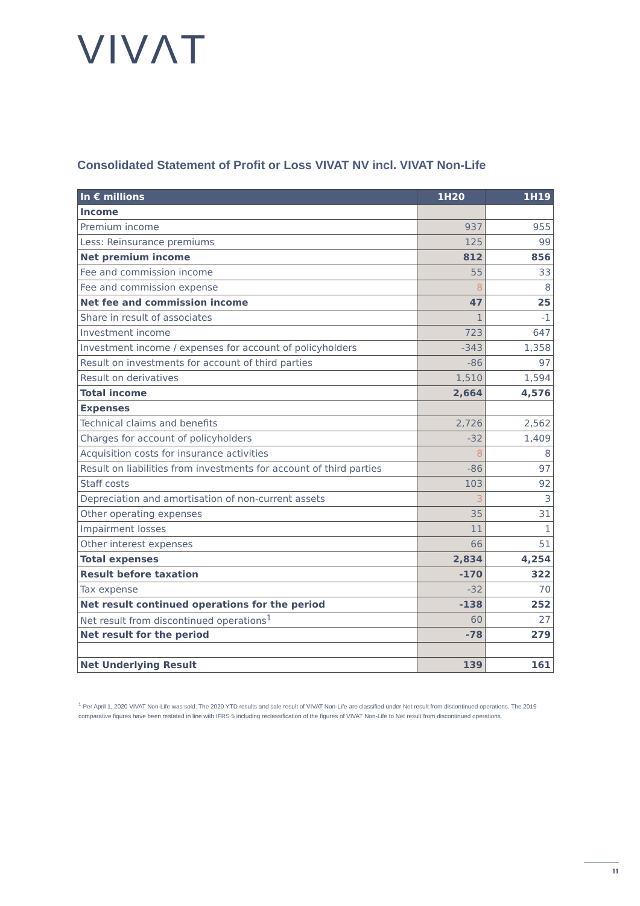VIVΛT
Consolidated Statement of Profit or Loss VIVAT NV incl. VIVAT Non-Life
| In € millions | 1H20 | 1H19 |
| --- | --- | --- |
| Income | | |
| Premium income | 937 | 955 |
| Less: Reinsurance premiums | 125 | 99 |
| Net premium income | 812 | 856 |
| Fee and commission income | 55 | 33 |
| Fee and commission expense | 8 | 8 |
| Net fee and commission income | 47 | 25 |
| Share in result of associates | 1 | -1 |
| Investment income | 723 | 647 |
| Investment income / expenses for account of policyholders | -343 | 1,358 |
| Result on investments for account of third parties | -86 | 97 |
| Result on derivatives | 1,510 | 1,594 |
| Total income | 2,664 | 4,576 |
| Expenses | | |
| Technical claims and benefits | 2,726 | 2,562 |
| Charges for account of policyholders | -32 | 1,409 |
| Acquisition costs for insurance activities | 8 | 8 |
| Result on liabilities from investments for account of third parties | -86 | 97 |
| Staff costs | 103 | 92 |
| Depreciation and amortisation of non-current assets | 3 | 3 |
| Other operating expenses | 35 | 31 |
| Impairment losses | 11 | 1 |
| Other interest expenses | 66 | 51 |
| Total expenses | 2,834 | 4,254 |
| Result before taxation | -170 | 322 |
| Tax expense | -32 | 70 |
| Net result continued operations for the period | -138 | 252 |
| Net result from discontinued operations<sup>1</sup> | 60 | 27 |
| Net result for the period | -78 | 279 |
| Net Underlying Result | 139 | 161 |
<sup>1</sup> Per April 1, 2020 VIVAT Non-Life was sold. The 2020 YTD results and sale result of VIVAT Non-Life are classified under Net result from discontinued operations. The 2019 comparative figures have been restated in line with IFRS 5 including reclassification of the figures of VIVAT Non-Life to Net result from discontinued operations.
11